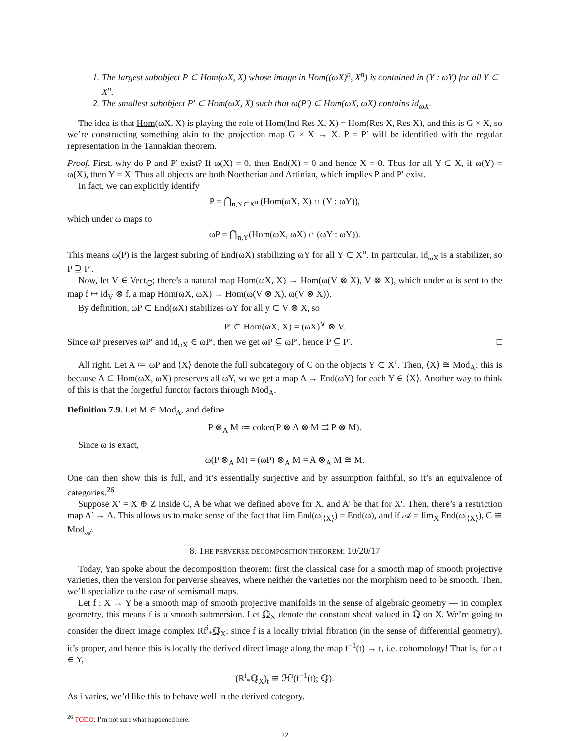1. The largest subobject P ⊂ Hom(ωX, X) whose image in Hom((ωX)<sup>n</sup>, X<sup>n</sup>) is contained in (Y : ωY) for all Y ⊂ X<sup>n</sup>.
2. The smallest subobject P′ ⊂ Hom(ωX, X) such that ω(P′) ⊂ Hom(ωX, ωX) contains id<sub>ωX</sub>.
The idea is that Hom(ωX, X) is playing the role of Hom(Ind Res X, X) = Hom(Res X, Res X), and this is G × X, so we’re constructing something akin to the projection map G × X → X. P = P′ will be identified with the regular representation in the Tannakian theorem.
Proof. First, why do P and P′ exist? If ω(X) = 0, then End(X) = 0 and hence X = 0. Thus for all Y ⊂ X, if ω(Y) = ω(X), then Y = X. Thus all objects are both Noetherian and Artinian, which implies P and P′ exist.
In fact, we can explicitly identify
P = ⋂<sub>n,Y⊂X<sup>n</sup></sub> (Hom(ωX, X) ∩ (Y : ωY)),
which under ω maps to
ωP = ⋂<sub>n,Y</sub>(Hom(ωX, ωX) ∩ (ωY : ωY)).
This means ω(P) is the largest subring of End(ωX) stabilizing ωY for all Y ⊂ X<sup>n</sup>. In particular, id<sub>ωX</sub> is a stabilizer, so P ⊇ P′.
Now, let V ∈ Vect<sub>ℂ</sub>; there’s a natural map Hom(ωX, X) → Hom(ω(V ⊗ X), V ⊗ X), which under ω is sent to the map f ↦ id<sub>V</sub> ⊗ f, a map Hom(ωX, ωX) → Hom(ω(V ⊗ X), ω(V ⊗ X)).
By definition, ωP ⊂ End(ωX) stabilizes ωY for all y ⊂ V ⊗ X, so
P′ ⊂ Hom(ωX, X) = (ωX)<sup>∨</sup> ⊗ V.
Since ωP preserves ωP′ and id<sub>ωX</sub> ∈ ωP′, then we get ωP ⊆ ωP′, hence P ⊆ P′. □
All right. Let A ≔ ωP and ⟨X⟩ denote the full subcategory of C on the objects Y ⊂ X<sup>n</sup>. Then, ⟨X⟩ ≅ Mod<sub>A</sub>: this is because A ⊂ Hom(ωX, ωX) preserves all ωY, so we get a map A → End(ωY) for each Y ∈ ⟨X⟩. Another way to think of this is that the forgetful functor factors through Mod<sub>A</sub>.
Definition 7.9. Let M ∈ Mod<sub>A</sub>, and define
P ⊗<sub>A</sub> M ≔ coker(P ⊗ A ⊗ M ⇉ P ⊗ M).
Since ω is exact,
ω(P ⊗<sub>A</sub> M) = (ωP) ⊗<sub>A</sub> M = A ⊗<sub>A</sub> M ≅ M.
One can then show this is full, and it’s essentially surjective and by assumption faithful, so it’s an equivalence of categories.<sup>26</sup>
Suppose X′ = X ⊕ Z inside C, A be what we defined above for X, and A′ be that for X′. Then, there’s a restriction map A′ → A. This allows us to make sense of the fact that lim End(ω|<sub>⟨X⟩</sub>) = End(ω), and if 𝒜 = lim<sub>X</sub> End(ω|<sub>⟨X⟩</sub>), C ≅ Mod<sub>𝒜</sub>.
8. THE PERVERSE DECOMPOSITION THEOREM: 10/20/17
Today, Yan spoke about the decomposition theorem: first the classical case for a smooth map of smooth projective varieties, then the version for perverse sheaves, where neither the varieties nor the morphism need to be smooth. Then, we’ll specialize to the case of semismall maps.
Let f : X → Y be a smooth map of smooth projective manifolds in the sense of algebraic geometry — in complex geometry, this means f is a smooth submersion. Let ℚ<sub>X</sub> denote the constant sheaf valued in ℚ on X. We’re going to consider the direct image complex Rf<sup>i</sup><sub>*</sub>ℚ<sub>X</sub>; since f is a locally trivial fibration (in the sense of differential geometry), it’s proper, and hence this is locally the derived direct image along the map f<sup>−1</sup>(t) → t, i.e. cohomology! That is, for a t ∈ Y,
(R<sup>i</sup><sub>*</sub>ℚ<sub>X</sub>)<sub>t</sub> ≅ ℋ<sup>i</sup>(f<sup>−1</sup>(t); ℚ).
As i varies, we’d like this to behave well in the derived category.
<sup>26</sup> TODO: I’m not sure what happened here.
22